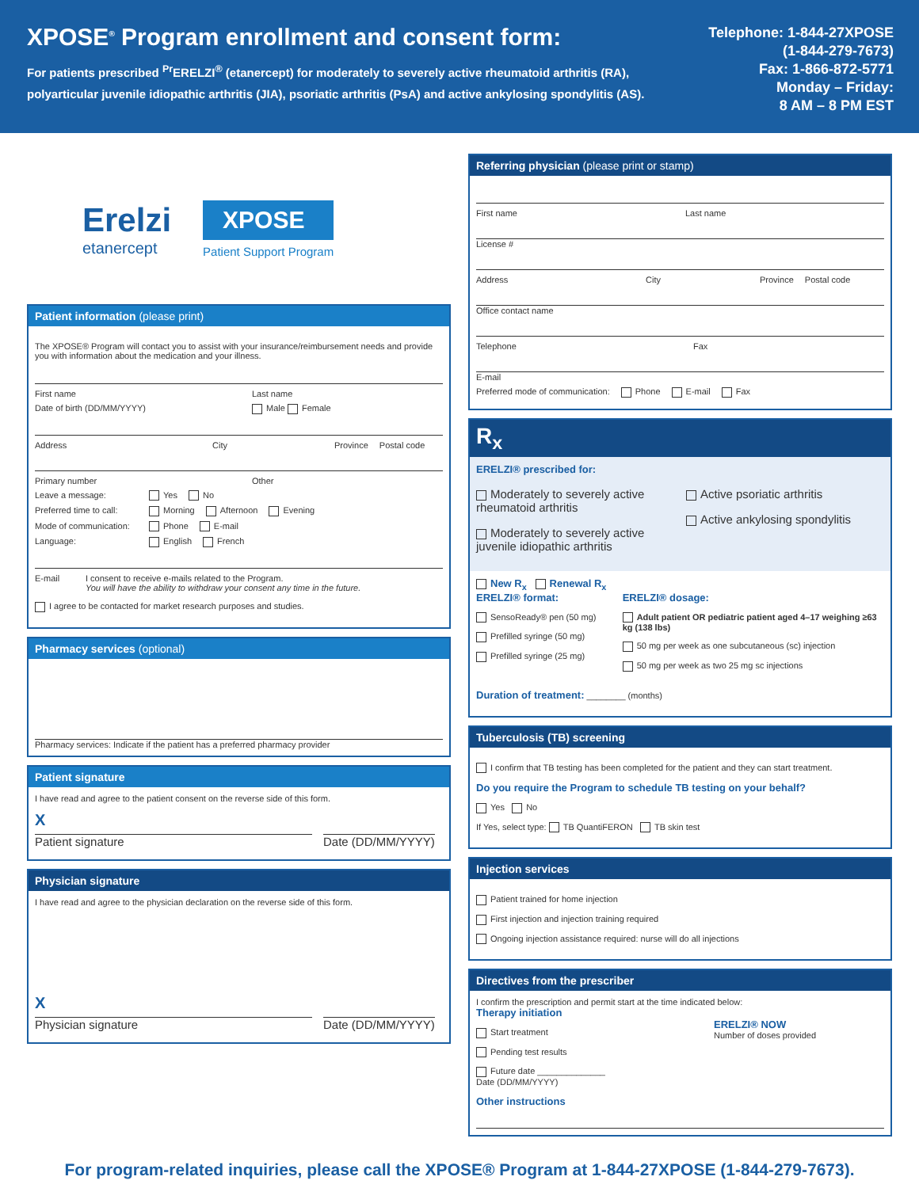XPOSE<sup>®</sup> Program enrollment and consent form:
For patients prescribed <sup>Pr</sup>ERELZI<sup>®</sup> (etanercept) for moderately to severely active rheumatoid arthritis (RA),
polyarticular juvenile idiopathic arthritis (JIA), psoriatic arthritis (PsA) and active ankylosing spondylitis (AS).
Telephone: 1-844-27XPOSE
(1-844-279-7673)
Fax: 1-866-872-5771
Monday – Friday:
8 AM – 8 PM EST
Erelzi
etanercept
XPOSE
Patient Support Program
Patient information (please print)
The XPOSE® Program will contact you to assist with your insurance/reimbursement needs and provide you with information about the medication and your illness.
First name Last name
Date of birth (DD/MM/YYYY) Male Female
Address City Province Postal code
Primary number Other
Leave a message: Yes No
Preferred time to call: Morning Afternoon Evening
Mode of communication: Phone E-mail
Language: English French
E-mail I consent to receive e-mails related to the Program.
You will have the ability to withdraw your consent any time in the future.
I agree to be contacted for market research purposes and studies.
Pharmacy services (optional)
Pharmacy services: Indicate if the patient has a preferred pharmacy provider
Patient signature
I have read and agree to the patient consent on the reverse side of this form.
X
Patient signature Date (DD/MM/YYYY)
Physician signature
I have read and agree to the physician declaration on the reverse side of this form.
X
Physician signature Date (DD/MM/YYYY)
Referring physician (please print or stamp)
First name Last name
License #
Address City Province Postal code
Office contact name
Telephone Fax
E-mail
Preferred mode of communication: Phone E-mail Fax
R<sub>x</sub>
ERELZI® prescribed for:
Moderately to severely active rheumatoid arthritis
Moderately to severely active juvenile idiopathic arthritis
Active psoriatic arthritis
Active ankylosing spondylitis
New R<sub>x</sub> Renewal R<sub>x</sub>
ERELZI® format:
SensoReady® pen (50 mg)
Prefilled syringe (50 mg)
Prefilled syringe (25 mg)
ERELZI® dosage:
Adult patient OR pediatric patient aged 4–17 weighing ≥63 kg (138 lbs)
50 mg per week as one subcutaneous (sc) injection
50 mg per week as two 25 mg sc injections
Duration of treatment: ________ (months)
Tuberculosis (TB) screening
I confirm that TB testing has been completed for the patient and they can start treatment.
Do you require the Program to schedule TB testing on your behalf?
Yes No
If Yes, select type: TB QuantiFERON TB skin test
Injection services
Patient trained for home injection
First injection and injection training required
Ongoing injection assistance required: nurse will do all injections
Directives from the prescriber
I confirm the prescription and permit start at the time indicated below:
Therapy initiation
Start treatment
Pending test results
Future date ______________
Date (DD/MM/YYYY)
ERELZI® NOW
Number of doses provided
Other instructions
For program-related inquiries, please call the XPOSE® Program at 1-844-27XPOSE (1-844-279-7673).